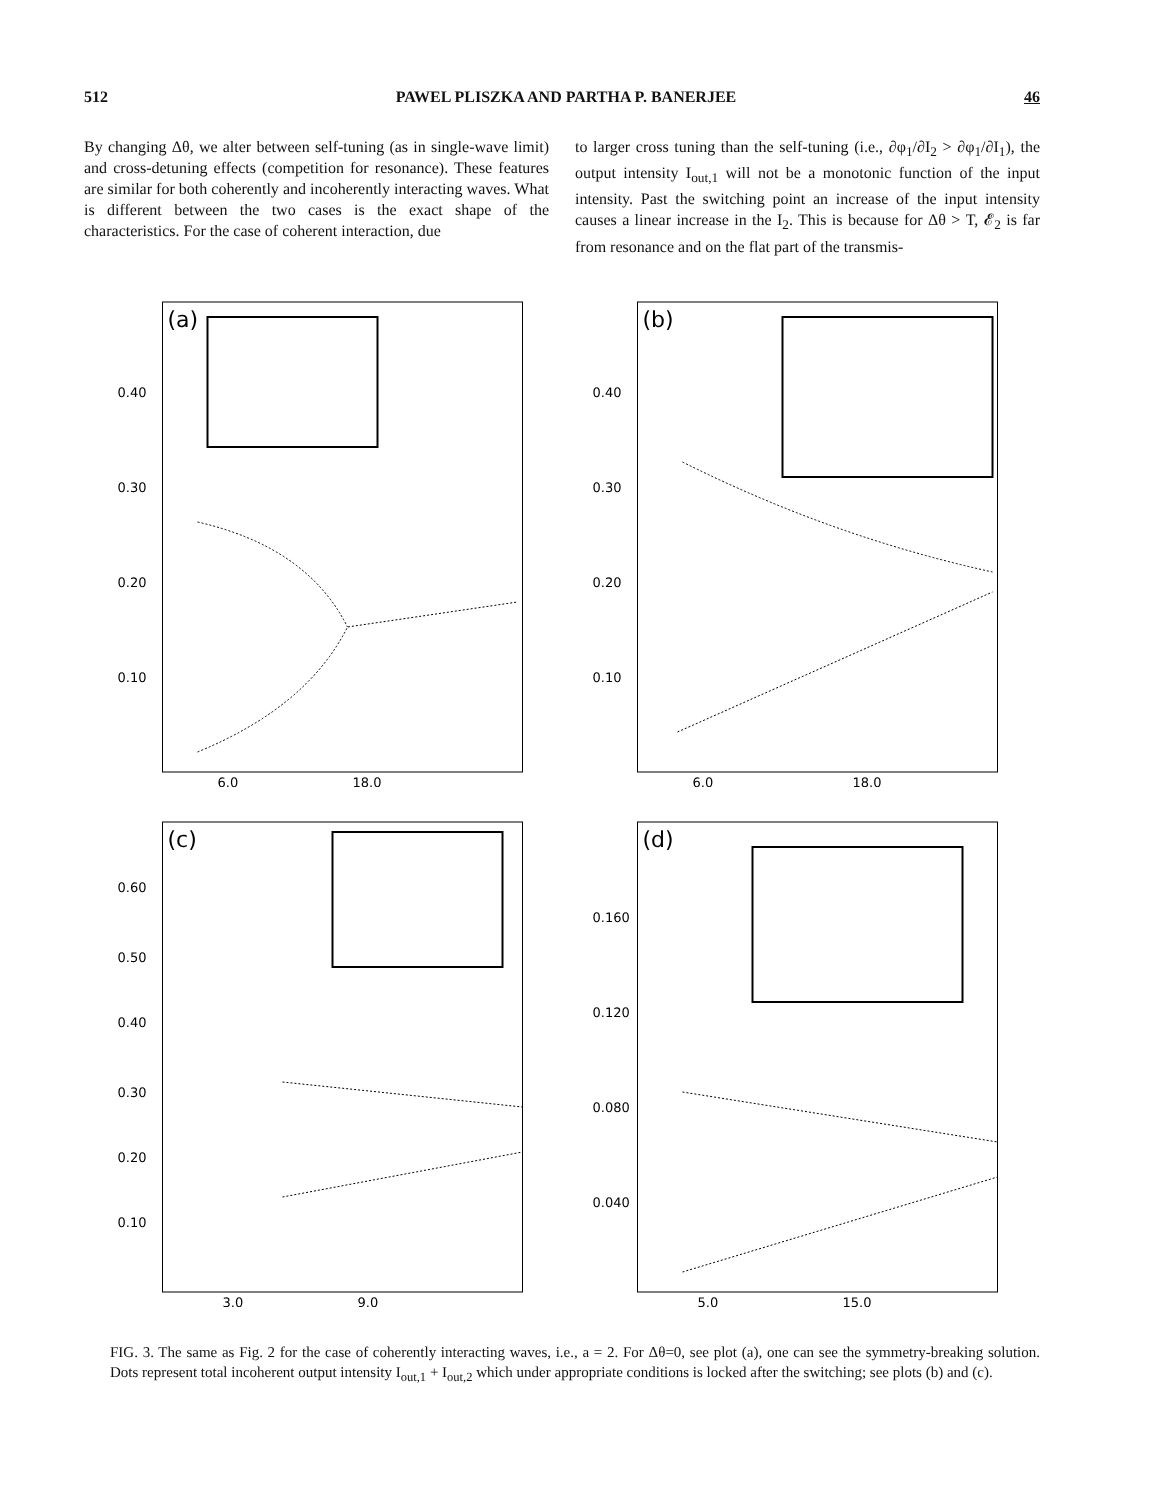512 PAWEL PLISZKA AND PARTHA P. BANERJEE 46
By changing Δθ, we alter between self-tuning (as in single-wave limit) and cross-detuning effects (competition for resonance). These features are similar for both coherently and incoherently interacting waves. What is different between the two cases is the exact shape of the characteristics. For the case of coherent interaction, due
to larger cross tuning than the self-tuning (i.e., ∂φ<sub>1</sub>/∂I<sub>2</sub> > ∂φ<sub>1</sub>/∂I<sub>1</sub>), the output intensity I<sub>out,1</sub> will not be a monotonic function of the input intensity. Past the switching point an increase of the input intensity causes a linear increase in the I<sub>2</sub>. This is because for Δθ > T, 𝓔<sub>2</sub> is far from resonance and on the flat part of the transmis-
(a)
0.40
0.30
0.20
0.10
6.0
18.0
(b)
0.40
0.30
0.20
0.10
6.0
18.0
(c)
0.60
0.50
0.40
0.30
0.20
0.10
3.0
9.0
(d)
0.160
0.120
0.080
0.040
5.0
15.0
FIG. 3. The same as Fig. 2 for the case of coherently interacting waves, i.e., a = 2. For Δθ=0, see plot (a), one can see the symmetry-breaking solution. Dots represent total incoherent output intensity I<sub>out,1</sub> + I<sub>out,2</sub> which under appropriate conditions is locked after the switching; see plots (b) and (c).